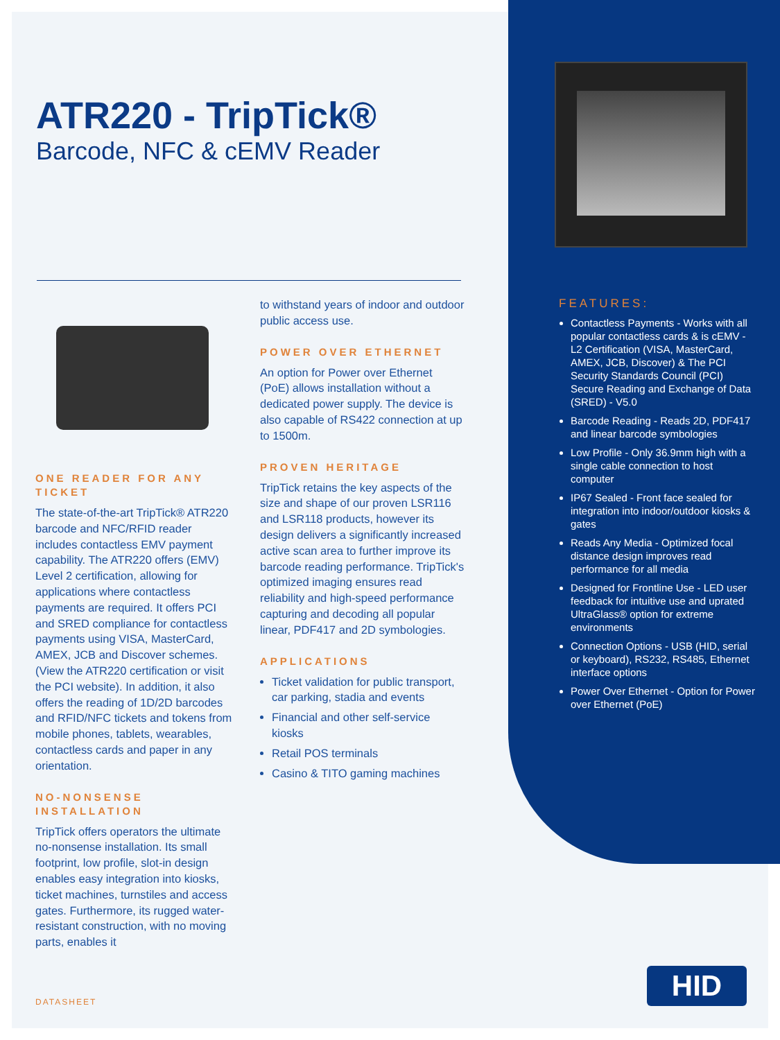ATR220 - TripTick®
Barcode, NFC & cEMV Reader
ONE READER FOR ANY TICKET
The state-of-the-art TripTick® ATR220 barcode and NFC/RFID reader includes contactless EMV payment capability. The ATR220 offers (EMV) Level 2 certification, allowing for applications where contactless payments are required. It offers PCI and SRED compliance for contactless payments using VISA, MasterCard, AMEX, JCB and Discover schemes. (View the ATR220 certification or visit the PCI website). In addition, it also offers the reading of 1D/2D barcodes and RFID/NFC tickets and tokens from mobile phones, tablets, wearables, contactless cards and paper in any orientation.
NO-NONSENSE INSTALLATION
TripTick offers operators the ultimate no-nonsense installation. Its small footprint, low profile, slot-in design enables easy integration into kiosks, ticket machines, turnstiles and access gates. Furthermore, its rugged water-resistant construction, with no moving parts, enables it
to withstand years of indoor and outdoor public access use.
POWER OVER ETHERNET
An option for Power over Ethernet (PoE) allows installation without a dedicated power supply. The device is also capable of RS422 connection at up to 1500m.
PROVEN HERITAGE
TripTick retains the key aspects of the size and shape of our proven LSR116 and LSR118 products, however its design delivers a significantly increased active scan area to further improve its barcode reading performance. TripTick's optimized imaging ensures read reliability and high-speed performance capturing and decoding all popular linear, PDF417 and 2D symbologies.
APPLICATIONS
Ticket validation for public transport, car parking, stadia and events
Financial and other self-service kiosks
Retail POS terminals
Casino & TITO gaming machines
FEATURES:
Contactless Payments - Works with all popular contactless cards & is cEMV - L2 Certification (VISA, MasterCard, AMEX, JCB, Discover) & The PCI Security Standards Council (PCI) Secure Reading and Exchange of Data (SRED) - V5.0
Barcode Reading - Reads 2D, PDF417 and linear barcode symbologies
Low Profile - Only 36.9mm high with a single cable connection to host computer
IP67 Sealed - Front face sealed for integration into indoor/outdoor kiosks & gates
Reads Any Media - Optimized focal distance design improves read performance for all media
Designed for Frontline Use - LED user feedback for intuitive use and uprated UltraGlass® option for extreme environments
Connection Options - USB (HID, serial or keyboard), RS232, RS485, Ethernet interface options
Power Over Ethernet - Option for Power over Ethernet (PoE)
DATASHEET
HID